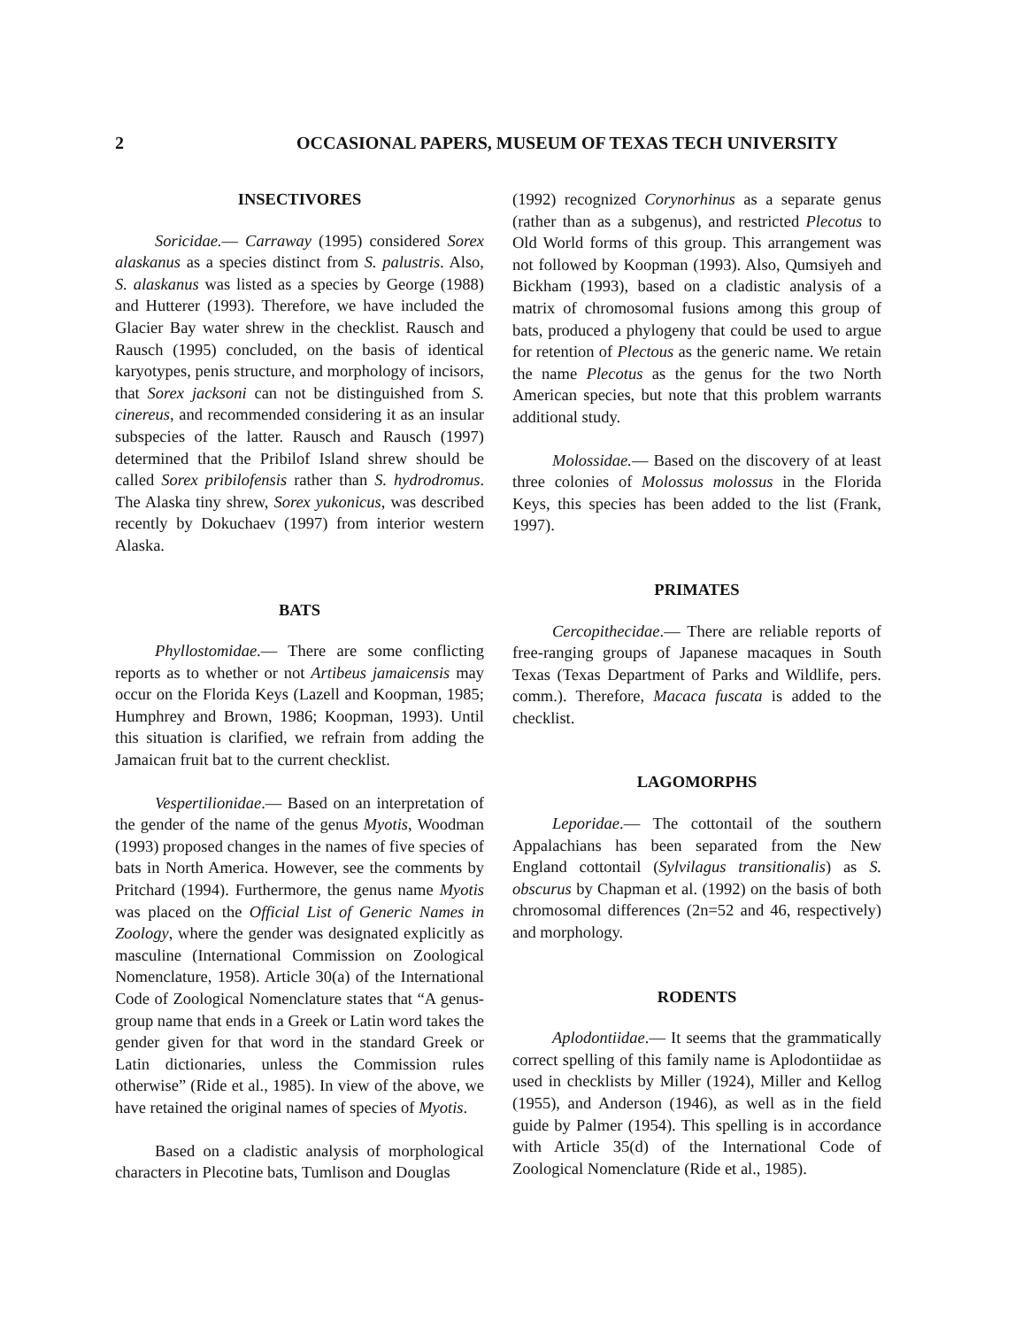2 OCCASIONAL PAPERS, MUSEUM OF TEXAS TECH UNIVERSITY
INSECTIVORES
Soricidae.— Carraway (1995) considered Sorex alaskanus as a species distinct from S. palustris. Also, S. alaskanus was listed as a species by George (1988) and Hutterer (1993). Therefore, we have included the Glacier Bay water shrew in the checklist. Rausch and Rausch (1995) concluded, on the basis of identical karyotypes, penis structure, and morphology of incisors, that Sorex jacksoni can not be distinguished from S. cinereus, and recommended considering it as an insular subspecies of the latter. Rausch and Rausch (1997) determined that the Pribilof Island shrew should be called Sorex pribilofensis rather than S. hydrodromus. The Alaska tiny shrew, Sorex yukonicus, was described recently by Dokuchaev (1997) from interior western Alaska.
BATS
Phyllostomidae.— There are some conflicting reports as to whether or not Artibeus jamaicensis may occur on the Florida Keys (Lazell and Koopman, 1985; Humphrey and Brown, 1986; Koopman, 1993). Until this situation is clarified, we refrain from adding the Jamaican fruit bat to the current checklist.
Vespertilionidae.— Based on an interpretation of the gender of the name of the genus Myotis, Woodman (1993) proposed changes in the names of five species of bats in North America. However, see the comments by Pritchard (1994). Furthermore, the genus name Myotis was placed on the Official List of Generic Names in Zoology, where the gender was designated explicitly as masculine (International Commission on Zoological Nomenclature, 1958). Article 30(a) of the International Code of Zoological Nomenclature states that “A genus-group name that ends in a Greek or Latin word takes the gender given for that word in the standard Greek or Latin dictionaries, unless the Commission rules otherwise” (Ride et al., 1985). In view of the above, we have retained the original names of species of Myotis.
Based on a cladistic analysis of morphological characters in Plecotine bats, Tumlison and Douglas
(1992) recognized Corynorhinus as a separate genus (rather than as a subgenus), and restricted Plecotus to Old World forms of this group. This arrangement was not followed by Koopman (1993). Also, Qumsiyeh and Bickham (1993), based on a cladistic analysis of a matrix of chromosomal fusions among this group of bats, produced a phylogeny that could be used to argue for retention of Plectous as the generic name. We retain the name Plecotus as the genus for the two North American species, but note that this problem warrants additional study.
Molossidae.— Based on the discovery of at least three colonies of Molossus molossus in the Florida Keys, this species has been added to the list (Frank, 1997).
PRIMATES
Cercopithecidae.— There are reliable reports of free-ranging groups of Japanese macaques in South Texas (Texas Department of Parks and Wildlife, pers. comm.). Therefore, Macaca fuscata is added to the checklist.
LAGOMORPHS
Leporidae.— The cottontail of the southern Appalachians has been separated from the New England cottontail (Sylvilagus transitionalis) as S. obscurus by Chapman et al. (1992) on the basis of both chromosomal differences (2n=52 and 46, respectively) and morphology.
RODENTS
Aplodontiidae.— It seems that the grammatically correct spelling of this family name is Aplodontiidae as used in checklists by Miller (1924), Miller and Kellog (1955), and Anderson (1946), as well as in the field guide by Palmer (1954). This spelling is in accordance with Article 35(d) of the International Code of Zoological Nomenclature (Ride et al., 1985).